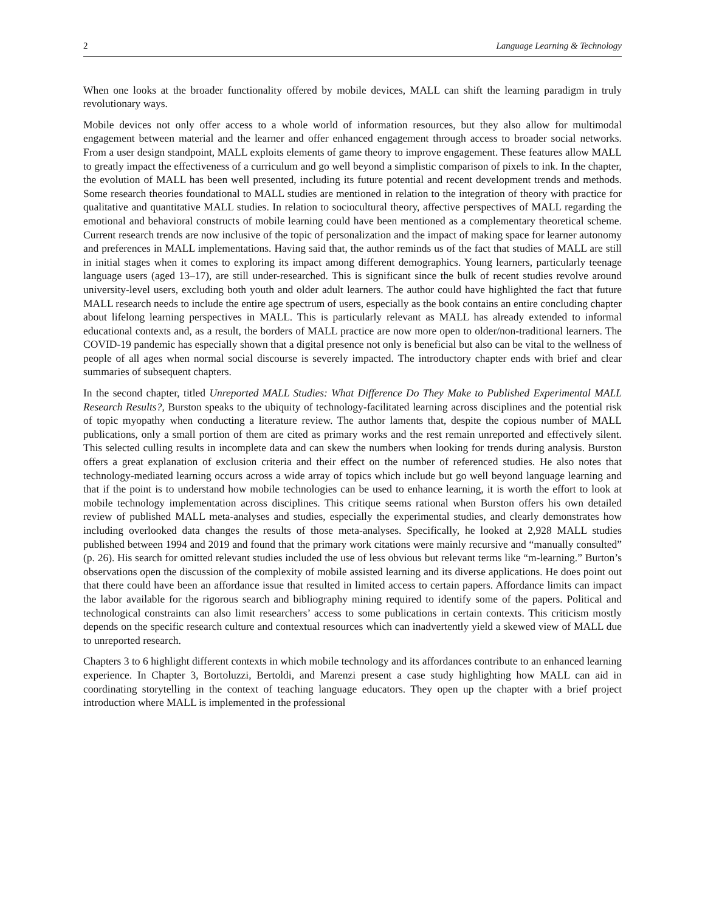2 Language Learning & Technology
When one looks at the broader functionality offered by mobile devices, MALL can shift the learning paradigm in truly revolutionary ways.
Mobile devices not only offer access to a whole world of information resources, but they also allow for multimodal engagement between material and the learner and offer enhanced engagement through access to broader social networks. From a user design standpoint, MALL exploits elements of game theory to improve engagement. These features allow MALL to greatly impact the effectiveness of a curriculum and go well beyond a simplistic comparison of pixels to ink. In the chapter, the evolution of MALL has been well presented, including its future potential and recent development trends and methods. Some research theories foundational to MALL studies are mentioned in relation to the integration of theory with practice for qualitative and quantitative MALL studies. In relation to sociocultural theory, affective perspectives of MALL regarding the emotional and behavioral constructs of mobile learning could have been mentioned as a complementary theoretical scheme. Current research trends are now inclusive of the topic of personalization and the impact of making space for learner autonomy and preferences in MALL implementations. Having said that, the author reminds us of the fact that studies of MALL are still in initial stages when it comes to exploring its impact among different demographics. Young learners, particularly teenage language users (aged 13–17), are still under-researched. This is significant since the bulk of recent studies revolve around university-level users, excluding both youth and older adult learners. The author could have highlighted the fact that future MALL research needs to include the entire age spectrum of users, especially as the book contains an entire concluding chapter about lifelong learning perspectives in MALL. This is particularly relevant as MALL has already extended to informal educational contexts and, as a result, the borders of MALL practice are now more open to older/non-traditional learners. The COVID-19 pandemic has especially shown that a digital presence not only is beneficial but also can be vital to the wellness of people of all ages when normal social discourse is severely impacted. The introductory chapter ends with brief and clear summaries of subsequent chapters.
In the second chapter, titled Unreported MALL Studies: What Difference Do They Make to Published Experimental MALL Research Results?, Burston speaks to the ubiquity of technology-facilitated learning across disciplines and the potential risk of topic myopathy when conducting a literature review. The author laments that, despite the copious number of MALL publications, only a small portion of them are cited as primary works and the rest remain unreported and effectively silent. This selected culling results in incomplete data and can skew the numbers when looking for trends during analysis. Burston offers a great explanation of exclusion criteria and their effect on the number of referenced studies. He also notes that technology-mediated learning occurs across a wide array of topics which include but go well beyond language learning and that if the point is to understand how mobile technologies can be used to enhance learning, it is worth the effort to look at mobile technology implementation across disciplines. This critique seems rational when Burston offers his own detailed review of published MALL meta-analyses and studies, especially the experimental studies, and clearly demonstrates how including overlooked data changes the results of those meta-analyses. Specifically, he looked at 2,928 MALL studies published between 1994 and 2019 and found that the primary work citations were mainly recursive and “manually consulted” (p. 26). His search for omitted relevant studies included the use of less obvious but relevant terms like “m-learning.” Burton’s observations open the discussion of the complexity of mobile assisted learning and its diverse applications. He does point out that there could have been an affordance issue that resulted in limited access to certain papers. Affordance limits can impact the labor available for the rigorous search and bibliography mining required to identify some of the papers. Political and technological constraints can also limit researchers’ access to some publications in certain contexts. This criticism mostly depends on the specific research culture and contextual resources which can inadvertently yield a skewed view of MALL due to unreported research.
Chapters 3 to 6 highlight different contexts in which mobile technology and its affordances contribute to an enhanced learning experience. In Chapter 3, Bortoluzzi, Bertoldi, and Marenzi present a case study highlighting how MALL can aid in coordinating storytelling in the context of teaching language educators. They open up the chapter with a brief project introduction where MALL is implemented in the professional